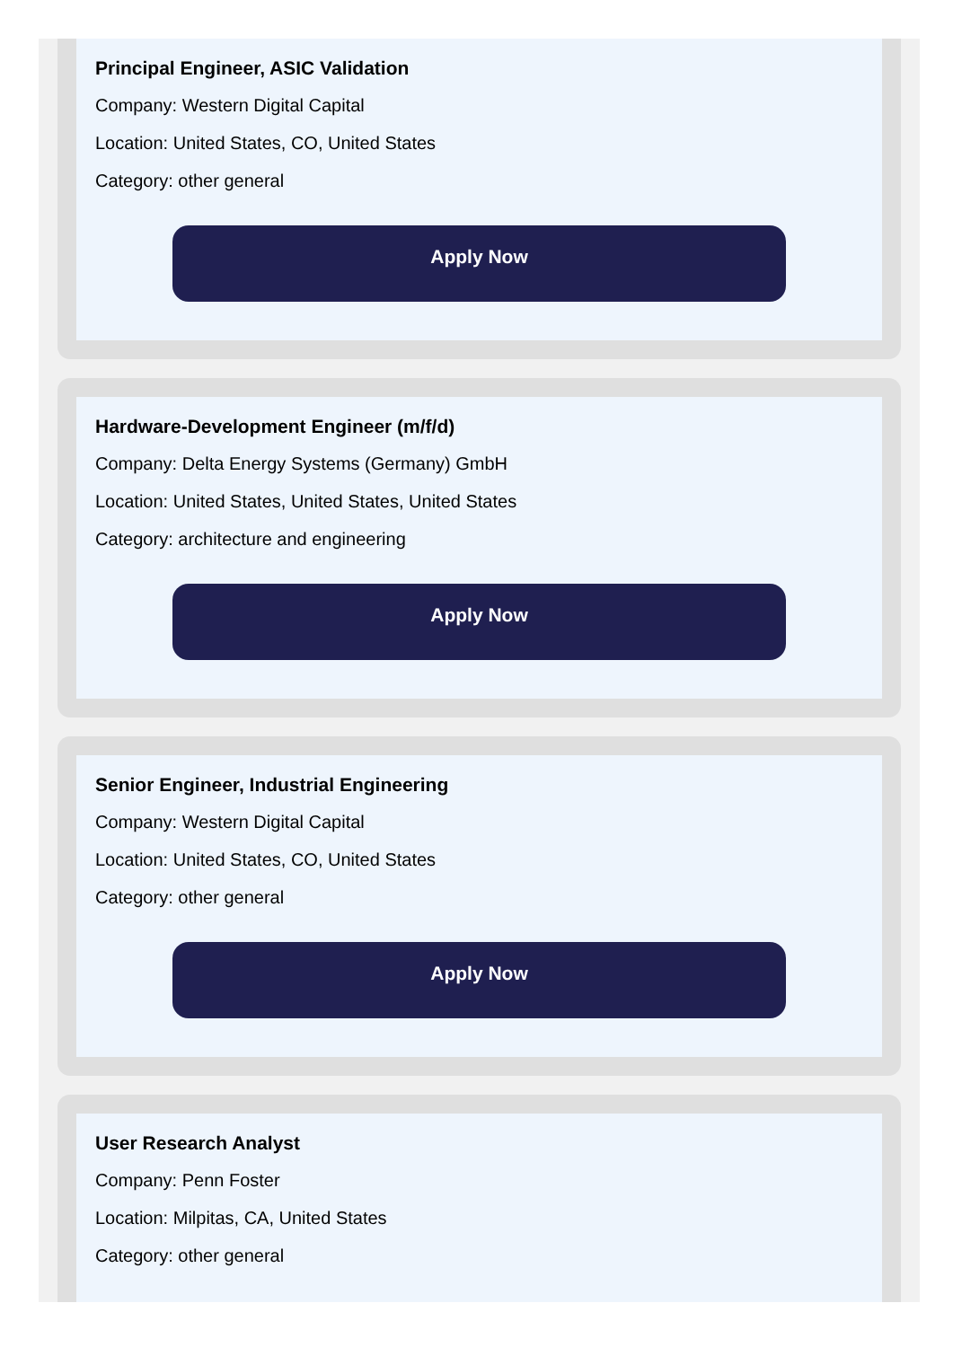Principal Engineer, ASIC Validation
Company: Western Digital Capital
Location: United States, CO, United States
Category: other general
Apply Now
Hardware-Development Engineer (m/f/d)
Company: Delta Energy Systems (Germany) GmbH
Location: United States, United States, United States
Category: architecture and engineering
Apply Now
Senior Engineer, Industrial Engineering
Company: Western Digital Capital
Location: United States, CO, United States
Category: other general
Apply Now
User Research Analyst
Company: Penn Foster
Location: Milpitas, CA, United States
Category: other general